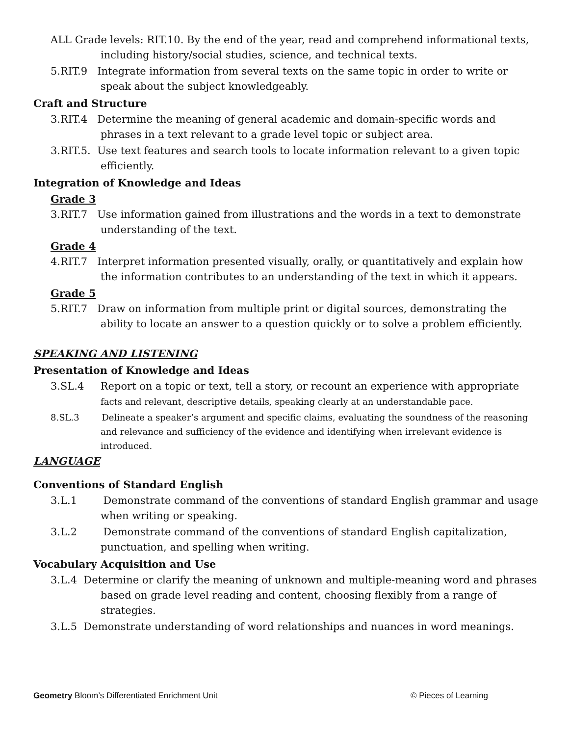ALL Grade levels: RIT.10. By the end of the year, read and comprehend informational texts, including history/social studies, science, and technical texts.
5.RIT.9 Integrate information from several texts on the same topic in order to write or speak about the subject knowledgeably.
Craft and Structure
3.RIT.4 Determine the meaning of general academic and domain-specific words and phrases in a text relevant to a grade level topic or subject area.
3.RIT.5. Use text features and search tools to locate information relevant to a given topic efficiently.
Integration of Knowledge and Ideas
Grade 3
3.RIT.7 Use information gained from illustrations and the words in a text to demonstrate understanding of the text.
Grade 4
4.RIT.7 Interpret information presented visually, orally, or quantitatively and explain how the information contributes to an understanding of the text in which it appears.
Grade 5
5.RIT.7 Draw on information from multiple print or digital sources, demonstrating the ability to locate an answer to a question quickly or to solve a problem efficiently.
SPEAKING AND LISTENING
Presentation of Knowledge and Ideas
3.SL.4 Report on a topic or text, tell a story, or recount an experience with appropriate facts and relevant, descriptive details, speaking clearly at an understandable pace.
8.SL.3 Delineate a speaker’s argument and specific claims, evaluating the soundness of the reasoning and relevance and sufficiency of the evidence and identifying when irrelevant evidence is introduced.
LANGUAGE
Conventions of Standard English
3.L.1 Demonstrate command of the conventions of standard English grammar and usage when writing or speaking.
3.L.2 Demonstrate command of the conventions of standard English capitalization, punctuation, and spelling when writing.
Vocabulary Acquisition and Use
3.L.4 Determine or clarify the meaning of unknown and multiple-meaning word and phrases based on grade level reading and content, choosing flexibly from a range of strategies.
3.L.5 Demonstrate understanding of word relationships and nuances in word meanings.
Geometry Bloom’s Differentiated Enrichment Unit © Pieces of Learning